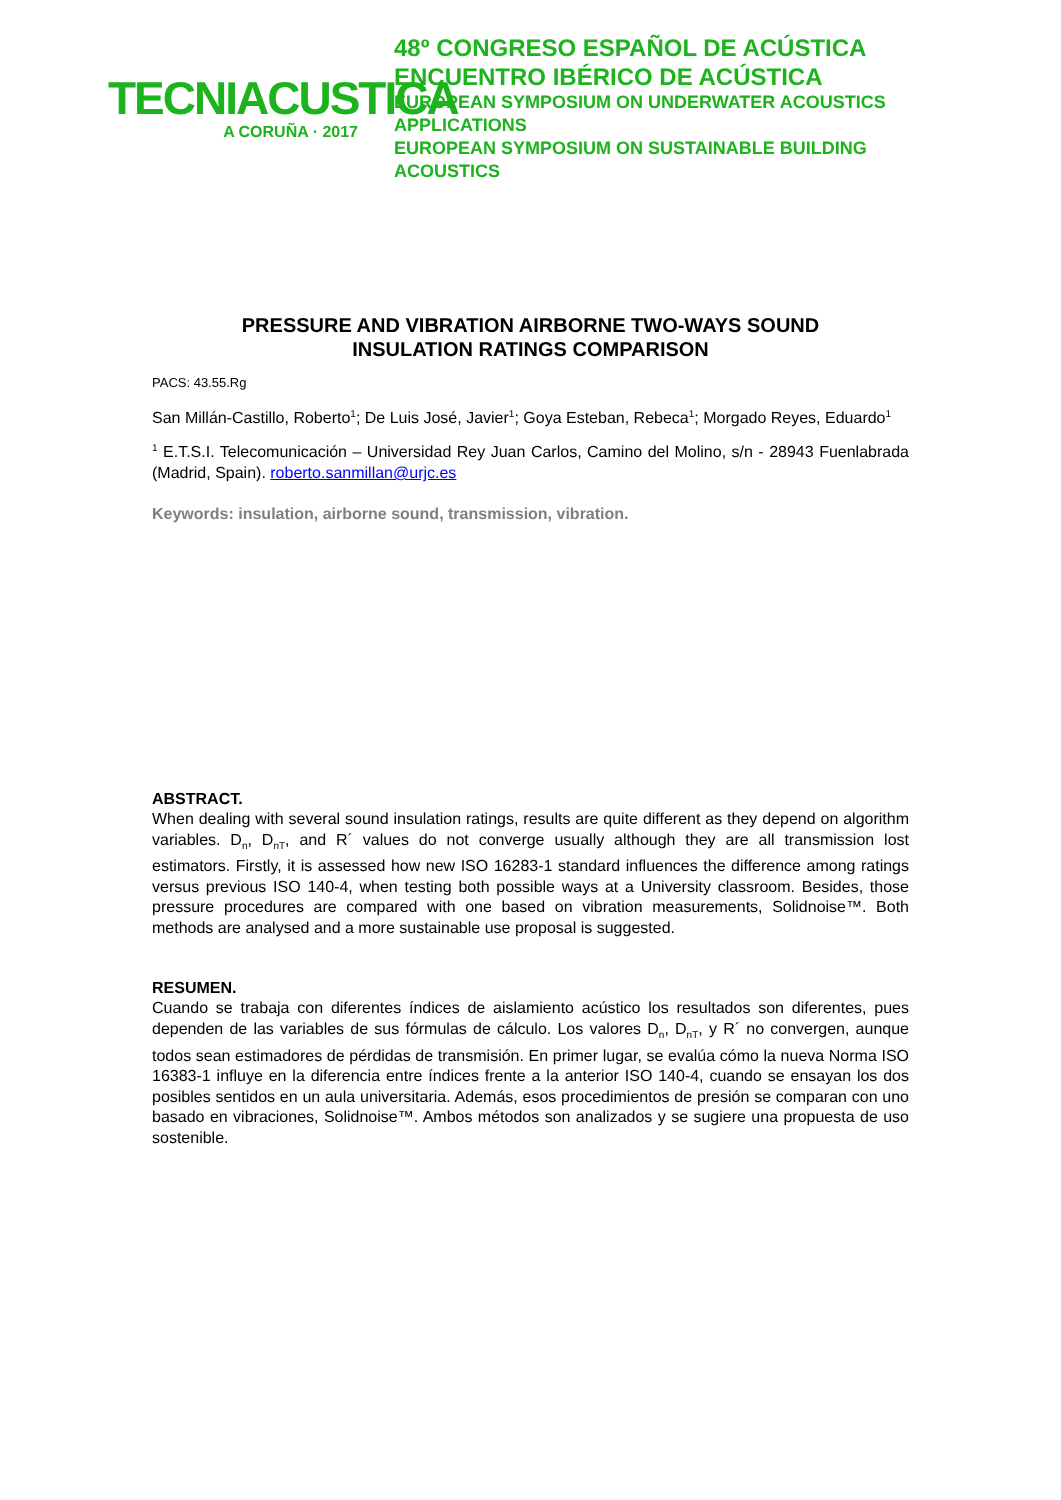TECNIACUSTICA
A CORUÑA · 2017
48º CONGRESO ESPAÑOL DE ACÚSTICA
ENCUENTRO IBÉRICO DE ACÚSTICA
EUROPEAN SYMPOSIUM ON UNDERWATER ACOUSTICS
APPLICATIONS
EUROPEAN SYMPOSIUM ON SUSTAINABLE BUILDING
ACOUSTICS
PRESSURE AND VIBRATION AIRBORNE TWO-WAYS SOUND
INSULATION RATINGS COMPARISON
PACS: 43.55.Rg
San Millán-Castillo, Roberto<sup>1</sup>; De Luis José, Javier<sup>1</sup>; Goya Esteban, Rebeca<sup>1</sup>; Morgado Reyes, Eduardo<sup>1</sup>
<sup>1</sup> E.T.S.I. Telecomunicación – Universidad Rey Juan Carlos, Camino del Molino, s/n - 28943 Fuenlabrada (Madrid, Spain). roberto.sanmillan@urjc.es
Keywords: insulation, airborne sound, transmission, vibration.
ABSTRACT.
When dealing with several sound insulation ratings, results are quite different as they depend on algorithm variables. D<sub>n</sub>, D<sub>nT</sub>, and R´ values do not converge usually although they are all transmission lost estimators. Firstly, it is assessed how new ISO 16283-1 standard influences the difference among ratings versus previous ISO 140-4, when testing both possible ways at a University classroom. Besides, those pressure procedures are compared with one based on vibration measurements, Solidnoise™. Both methods are analysed and a more sustainable use proposal is suggested.
RESUMEN.
Cuando se trabaja con diferentes índices de aislamiento acústico los resultados son diferentes, pues dependen de las variables de sus fórmulas de cálculo. Los valores D<sub>n</sub>, D<sub>nT</sub>, y R´ no convergen, aunque todos sean estimadores de pérdidas de transmisión. En primer lugar, se evalúa cómo la nueva Norma ISO 16383-1 influye en la diferencia entre índices frente a la anterior ISO 140-4, cuando se ensayan los dos posibles sentidos en un aula universitaria. Además, esos procedimientos de presión se comparan con uno basado en vibraciones, Solidnoise™. Ambos métodos son analizados y se sugiere una propuesta de uso sostenible.